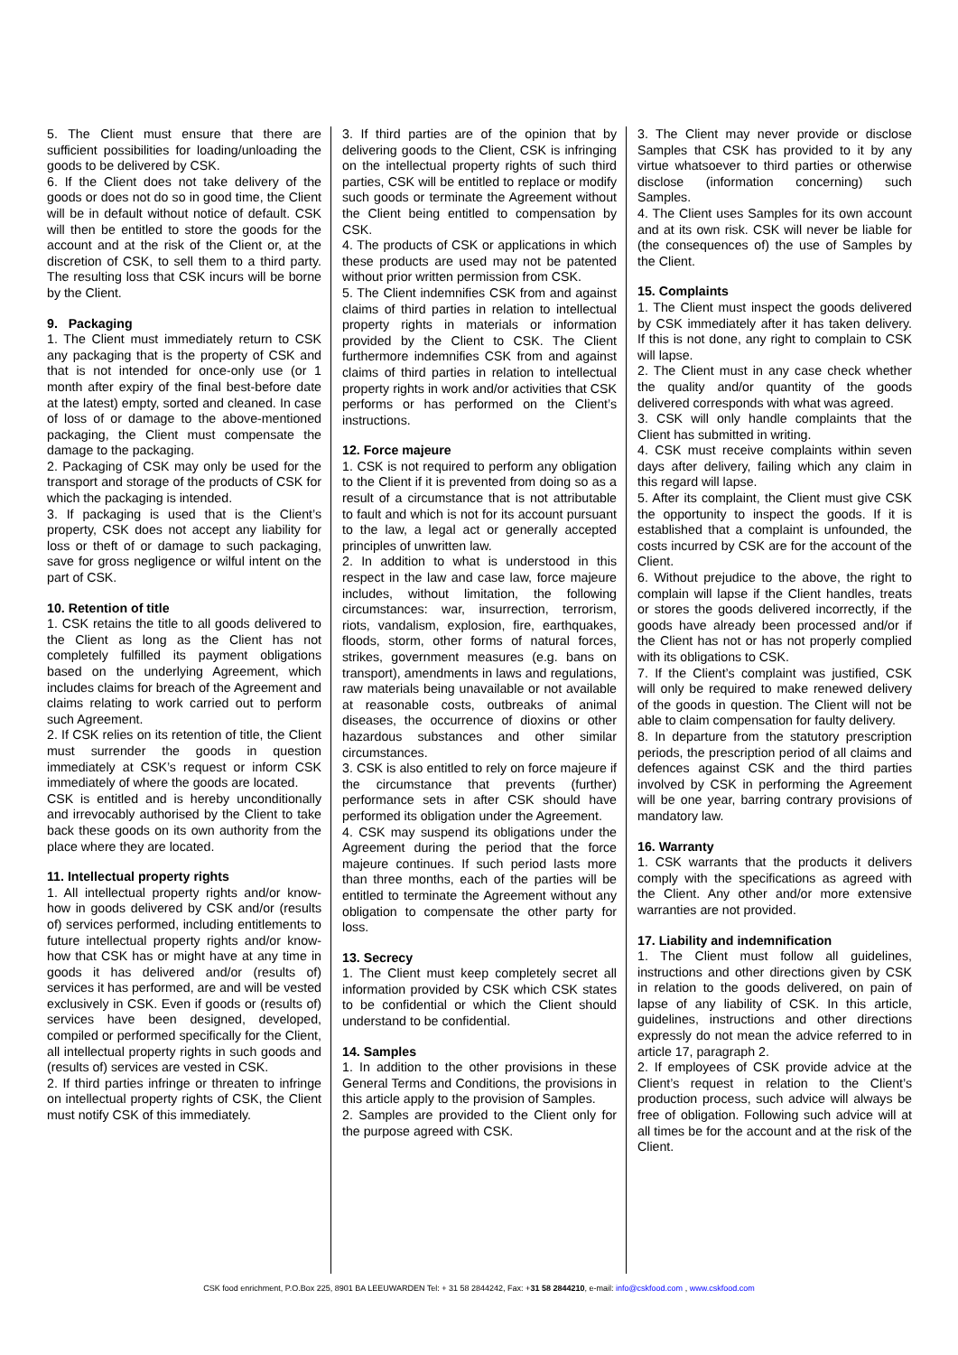5. The Client must ensure that there are sufficient possibilities for loading/unloading the goods to be delivered by CSK.
6. If the Client does not take delivery of the goods or does not do so in good time, the Client will be in default without notice of default. CSK will then be entitled to store the goods for the account and at the risk of the Client or, at the discretion of CSK, to sell them to a third party. The resulting loss that CSK incurs will be borne by the Client.
9. Packaging
1. The Client must immediately return to CSK any packaging that is the property of CSK and that is not intended for once-only use (or 1 month after expiry of the final best-before date at the latest) empty, sorted and cleaned. In case of loss of or damage to the above-mentioned packaging, the Client must compensate the damage to the packaging.
2. Packaging of CSK may only be used for the transport and storage of the products of CSK for which the packaging is intended.
3. If packaging is used that is the Client’s property, CSK does not accept any liability for loss or theft of or damage to such packaging, save for gross negligence or wilful intent on the part of CSK.
10. Retention of title
1. CSK retains the title to all goods delivered to the Client as long as the Client has not completely fulfilled its payment obligations based on the underlying Agreement, which includes claims for breach of the Agreement and claims relating to work carried out to perform such Agreement.
2. If CSK relies on its retention of title, the Client must surrender the goods in question immediately at CSK’s request or inform CSK immediately of where the goods are located.
CSK is entitled and is hereby unconditionally and irrevocably authorised by the Client to take back these goods on its own authority from the place where they are located.
11. Intellectual property rights
1. All intellectual property rights and/or know-how in goods delivered by CSK and/or (results of) services performed, including entitlements to future intellectual property rights and/or know-how that CSK has or might have at any time in goods it has delivered and/or (results of) services it has performed, are and will be vested exclusively in CSK. Even if goods or (results of) services have been designed, developed, compiled or performed specifically for the Client, all intellectual property rights in such goods and (results of) services are vested in CSK.
2. If third parties infringe or threaten to infringe on intellectual property rights of CSK, the Client must notify CSK of this immediately.
3. If third parties are of the opinion that by delivering goods to the Client, CSK is infringing on the intellectual property rights of such third parties, CSK will be entitled to replace or modify such goods or terminate the Agreement without the Client being entitled to compensation by CSK.
4. The products of CSK or applications in which these products are used may not be patented without prior written permission from CSK.
5. The Client indemnifies CSK from and against claims of third parties in relation to intellectual property rights in materials or information provided by the Client to CSK. The Client furthermore indemnifies CSK from and against claims of third parties in relation to intellectual property rights in work and/or activities that CSK performs or has performed on the Client’s instructions.
12. Force majeure
1. CSK is not required to perform any obligation to the Client if it is prevented from doing so as a result of a circumstance that is not attributable to fault and which is not for its account pursuant to the law, a legal act or generally accepted principles of unwritten law.
2. In addition to what is understood in this respect in the law and case law, force majeure includes, without limitation, the following circumstances: war, insurrection, terrorism, riots, vandalism, explosion, fire, earthquakes, floods, storm, other forms of natural forces, strikes, government measures (e.g. bans on transport), amendments in laws and regulations, raw materials being unavailable or not available at reasonable costs, outbreaks of animal diseases, the occurrence of dioxins or other hazardous substances and other similar circumstances.
3. CSK is also entitled to rely on force majeure if the circumstance that prevents (further) performance sets in after CSK should have performed its obligation under the Agreement.
4. CSK may suspend its obligations under the Agreement during the period that the force majeure continues. If such period lasts more than three months, each of the parties will be entitled to terminate the Agreement without any obligation to compensate the other party for loss.
13. Secrecy
1. The Client must keep completely secret all information provided by CSK which CSK states to be confidential or which the Client should understand to be confidential.
14. Samples
1. In addition to the other provisions in these General Terms and Conditions, the provisions in this article apply to the provision of Samples.
2. Samples are provided to the Client only for the purpose agreed with CSK.
3. The Client may never provide or disclose Samples that CSK has provided to it by any virtue whatsoever to third parties or otherwise disclose (information concerning) such Samples.
4. The Client uses Samples for its own account and at its own risk. CSK will never be liable for (the consequences of) the use of Samples by the Client.
15. Complaints
1. The Client must inspect the goods delivered by CSK immediately after it has taken delivery. If this is not done, any right to complain to CSK will lapse.
2. The Client must in any case check whether the quality and/or quantity of the goods delivered corresponds with what was agreed.
3. CSK will only handle complaints that the Client has submitted in writing.
4. CSK must receive complaints within seven days after delivery, failing which any claim in this regard will lapse.
5. After its complaint, the Client must give CSK the opportunity to inspect the goods. If it is established that a complaint is unfounded, the costs incurred by CSK are for the account of the Client.
6. Without prejudice to the above, the right to complain will lapse if the Client handles, treats or stores the goods delivered incorrectly, if the goods have already been processed and/or if the Client has not or has not properly complied with its obligations to CSK.
7. If the Client’s complaint was justified, CSK will only be required to make renewed delivery of the goods in question. The Client will not be able to claim compensation for faulty delivery.
8. In departure from the statutory prescription periods, the prescription period of all claims and defences against CSK and the third parties involved by CSK in performing the Agreement will be one year, barring contrary provisions of mandatory law.
16. Warranty
1. CSK warrants that the products it delivers comply with the specifications as agreed with the Client. Any other and/or more extensive warranties are not provided.
17. Liability and indemnification
1. The Client must follow all guidelines, instructions and other directions given by CSK in relation to the goods delivered, on pain of lapse of any liability of CSK. In this article, guidelines, instructions and other directions expressly do not mean the advice referred to in article 17, paragraph 2.
2. If employees of CSK provide advice at the Client’s request in relation to the Client’s production process, such advice will always be free of obligation. Following such advice will at all times be for the account and at the risk of the Client.
CSK food enrichment, P.O.Box 225, 8901 BA LEEUWARDEN Tel: + 31 58 2844242, Fax: +31 58 2844210, e-mail: info@cskfood.com , www.cskfood.com